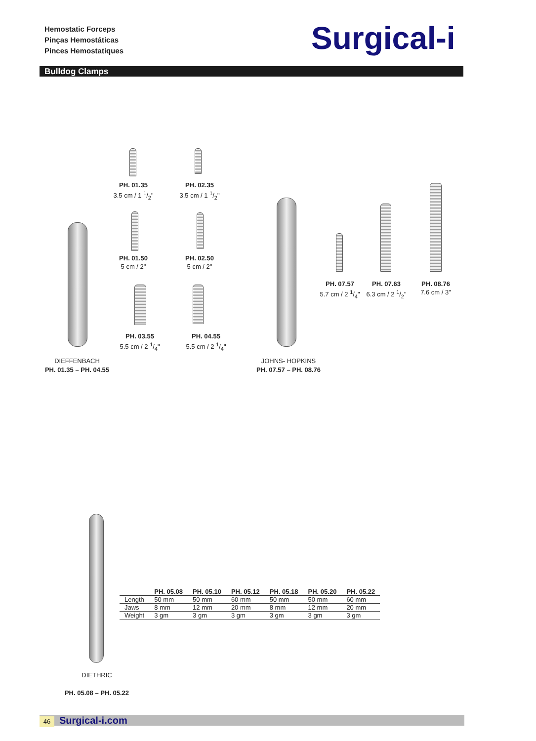Hemostatic Forceps
Pinças Hemostáticas
Pinces Hemostatiques
Surgical-i
Bulldog Clamps
PH. 01.35
3.5 cm / 1 1/2"
PH. 02.35
3.5 cm / 1 1/2"
PH. 01.50
5 cm / 2"
PH. 02.50
5 cm / 2"
PH. 03.55
5.5 cm / 2 1/4"
PH. 04.55
5.5 cm / 2 1/4"
PH. 07.57
5.7 cm / 2 1/4"
PH. 07.63
6.3 cm / 2 1/2"
PH. 08.76
7.6 cm / 3"
DIEFFENBACH
PH. 01.35 – PH. 04.55
JOHNS- HOPKINS
PH. 07.57 – PH. 08.76
DIETHRIC
PH. 05.08 – PH. 05.22
| | PH. 05.08 | PH. 05.10 | PH. 05.12 | PH. 05.18 | PH. 05.20 | PH. 05.22 |
| --- | --- | --- | --- | --- | --- | --- |
| Length | 50 mm | 50 mm | 60 mm | 50 mm | 50 mm | 60 mm |
| Jaws | 8 mm | 12 mm | 20 mm | 8 mm | 12 mm | 20 mm |
| Weight | 3 gm | 3 gm | 3 gm | 3 gm | 3 gm | 3 gm |
46 Surgical-i.com